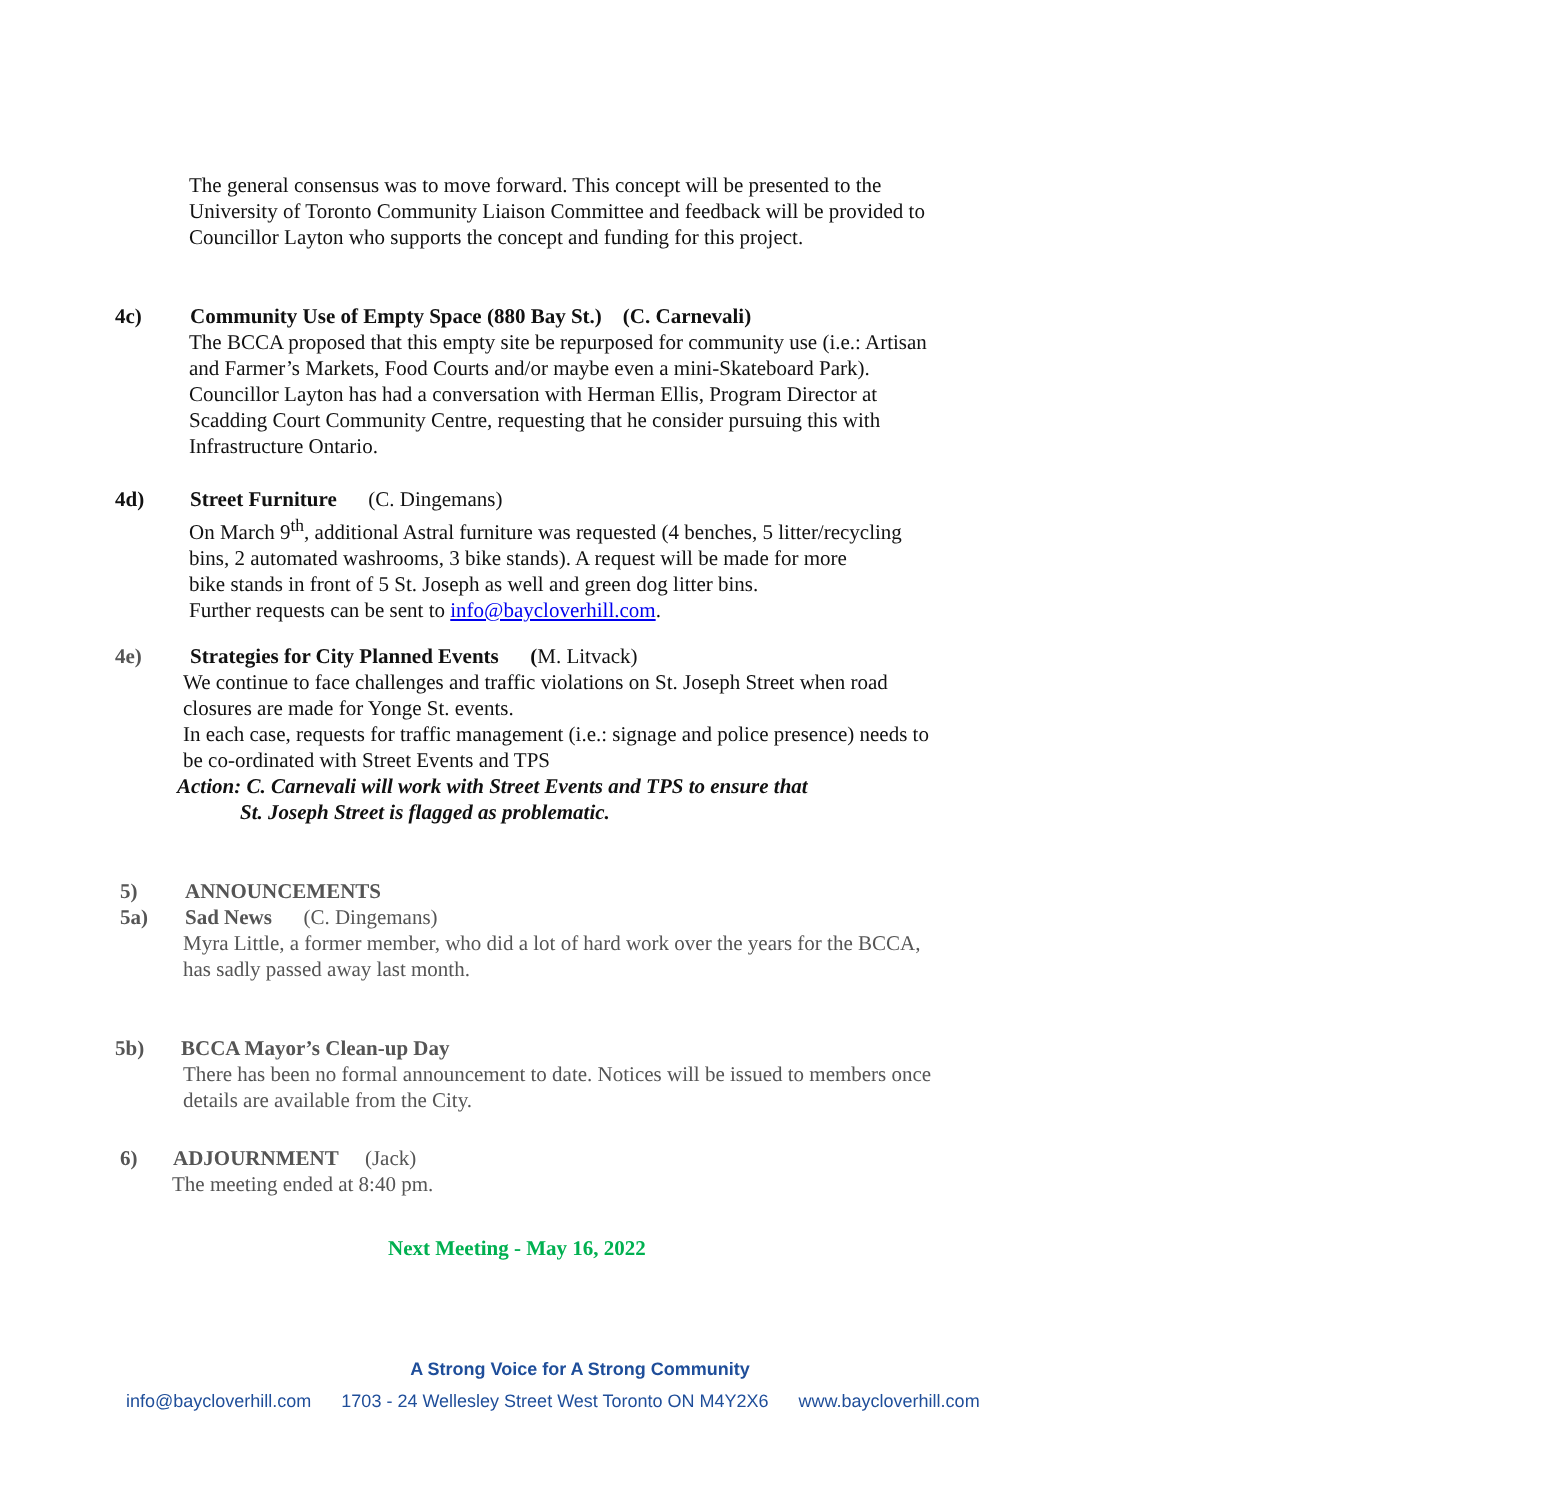The general consensus was to move forward. This concept will be presented to the
University of Toronto Community Liaison Committee and feedback will be provided to
Councillor Layton who supports the concept and funding for this project.
4c) Community Use of Empty Space (880 Bay St.) (C. Carnevali)
The BCCA proposed that this empty site be repurposed for community use (i.e.: Artisan
and Farmer’s Markets, Food Courts and/or maybe even a mini-Skateboard Park).
Councillor Layton has had a conversation with Herman Ellis, Program Director at
Scadding Court Community Centre, requesting that he consider pursuing this with
Infrastructure Ontario.
4d) Street Furniture (C. Dingemans)
On March 9<sup>th</sup>, additional Astral furniture was requested (4 benches, 5 litter/recycling
bins, 2 automated washrooms, 3 bike stands). A request will be made for more
bike stands in front of 5 St. Joseph as well and green dog litter bins.
Further requests can be sent to info@baycloverhill.com.
4e) Strategies for City Planned Events (M. Litvack)
We continue to face challenges and traffic violations on St. Joseph Street when road
closures are made for Yonge St. events.
In each case, requests for traffic management (i.e.: signage and police presence) needs to
be co-ordinated with Street Events and TPS
Action: C. Carnevali will work with Street Events and TPS to ensure that
St. Joseph Street is flagged as problematic.
5) ANNOUNCEMENTS
5a) Sad News (C. Dingemans)
Myra Little, a former member, who did a lot of hard work over the years for the BCCA,
has sadly passed away last month.
5b) BCCA Mayor’s Clean-up Day
There has been no formal announcement to date. Notices will be issued to members once
details are available from the City.
6) ADJOURNMENT (Jack)
The meeting ended at 8:40 pm.
Next Meeting - May 16, 2022
A Strong Voice for A Strong Community
info@baycloverhill.com 1703 - 24 Wellesley Street West Toronto ON M4Y2X6 www.baycloverhill.com